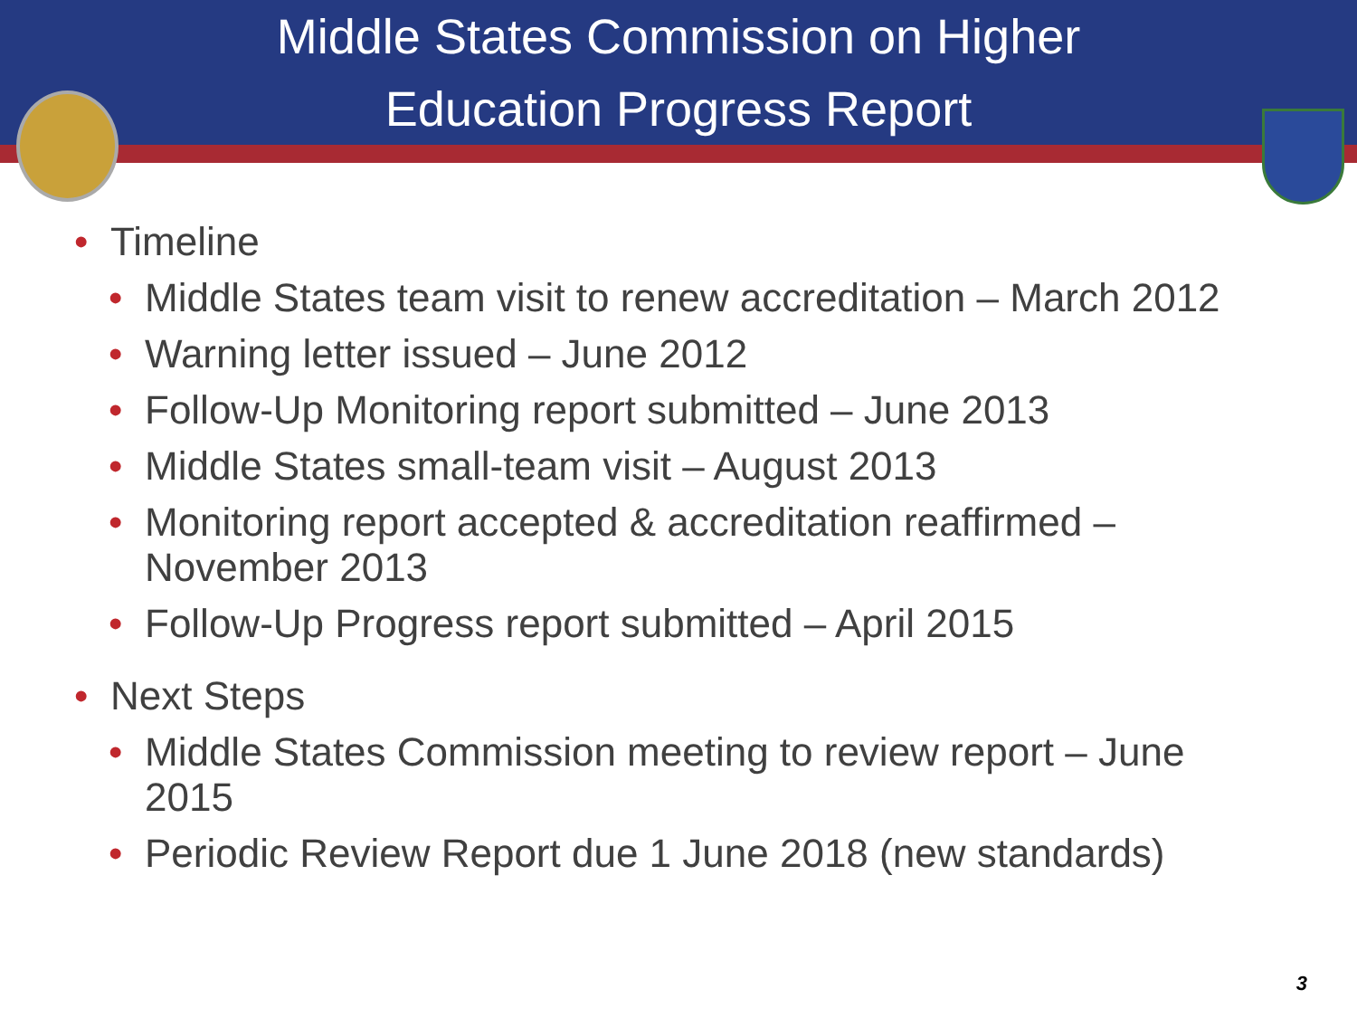Middle States Commission on Higher
Education Progress Report
• Timeline
• Middle States team visit to renew accreditation – March 2012
• Warning letter issued – June 2012
• Follow-Up Monitoring report submitted – June 2013
• Middle States small-team visit – August 2013
• Monitoring report accepted & accreditation reaffirmed – November 2013
• Follow-Up Progress report submitted – April 2015
• Next Steps
• Middle States Commission meeting to review report – June 2015
• Periodic Review Report due 1 June 2018 (new standards)
3